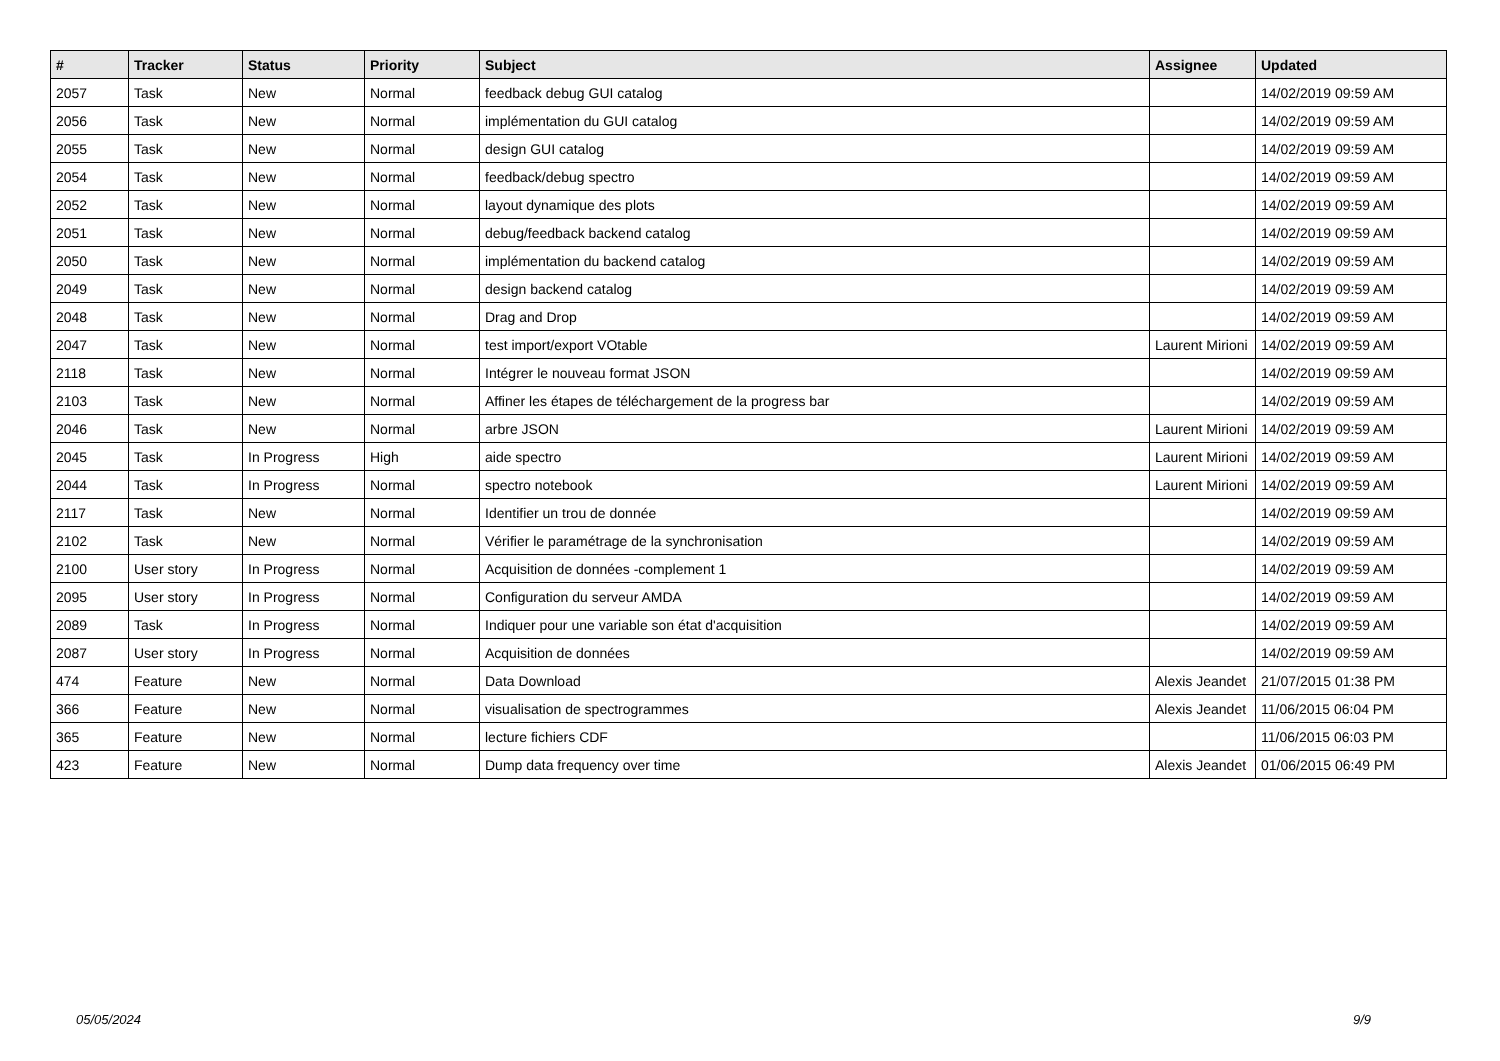| # | Tracker | Status | Priority | Subject | Assignee | Updated |
| --- | --- | --- | --- | --- | --- | --- |
| 2057 | Task | New | Normal | feedback debug GUI catalog | | 14/02/2019 09:59 AM |
| 2056 | Task | New | Normal | implémentation du GUI catalog | | 14/02/2019 09:59 AM |
| 2055 | Task | New | Normal | design GUI catalog | | 14/02/2019 09:59 AM |
| 2054 | Task | New | Normal | feedback/debug spectro | | 14/02/2019 09:59 AM |
| 2052 | Task | New | Normal | layout dynamique des plots | | 14/02/2019 09:59 AM |
| 2051 | Task | New | Normal | debug/feedback backend catalog | | 14/02/2019 09:59 AM |
| 2050 | Task | New | Normal | implémentation du backend catalog | | 14/02/2019 09:59 AM |
| 2049 | Task | New | Normal | design backend catalog | | 14/02/2019 09:59 AM |
| 2048 | Task | New | Normal | Drag and Drop | | 14/02/2019 09:59 AM |
| 2047 | Task | New | Normal | test import/export VOtable | Laurent Mirioni | 14/02/2019 09:59 AM |
| 2118 | Task | New | Normal | Intégrer le nouveau format JSON | | 14/02/2019 09:59 AM |
| 2103 | Task | New | Normal | Affiner les étapes de téléchargement de la progress bar | | 14/02/2019 09:59 AM |
| 2046 | Task | New | Normal | arbre JSON | Laurent Mirioni | 14/02/2019 09:59 AM |
| 2045 | Task | In Progress | High | aide spectro | Laurent Mirioni | 14/02/2019 09:59 AM |
| 2044 | Task | In Progress | Normal | spectro notebook | Laurent Mirioni | 14/02/2019 09:59 AM |
| 2117 | Task | New | Normal | Identifier un trou de donnée | | 14/02/2019 09:59 AM |
| 2102 | Task | New | Normal | Vérifier le paramétrage de la synchronisation | | 14/02/2019 09:59 AM |
| 2100 | User story | In Progress | Normal | Acquisition de données -complement 1 | | 14/02/2019 09:59 AM |
| 2095 | User story | In Progress | Normal | Configuration du serveur AMDA | | 14/02/2019 09:59 AM |
| 2089 | Task | In Progress | Normal | Indiquer pour une variable son état d'acquisition | | 14/02/2019 09:59 AM |
| 2087 | User story | In Progress | Normal | Acquisition de données | | 14/02/2019 09:59 AM |
| 474 | Feature | New | Normal | Data Download | Alexis Jeandet | 21/07/2015 01:38 PM |
| 366 | Feature | New | Normal | visualisation de spectrogrammes | Alexis Jeandet | 11/06/2015 06:04 PM |
| 365 | Feature | New | Normal | lecture fichiers CDF | | 11/06/2015 06:03 PM |
| 423 | Feature | New | Normal | Dump data frequency over time | Alexis Jeandet | 01/06/2015 06:49 PM |
05/05/2024 9/9